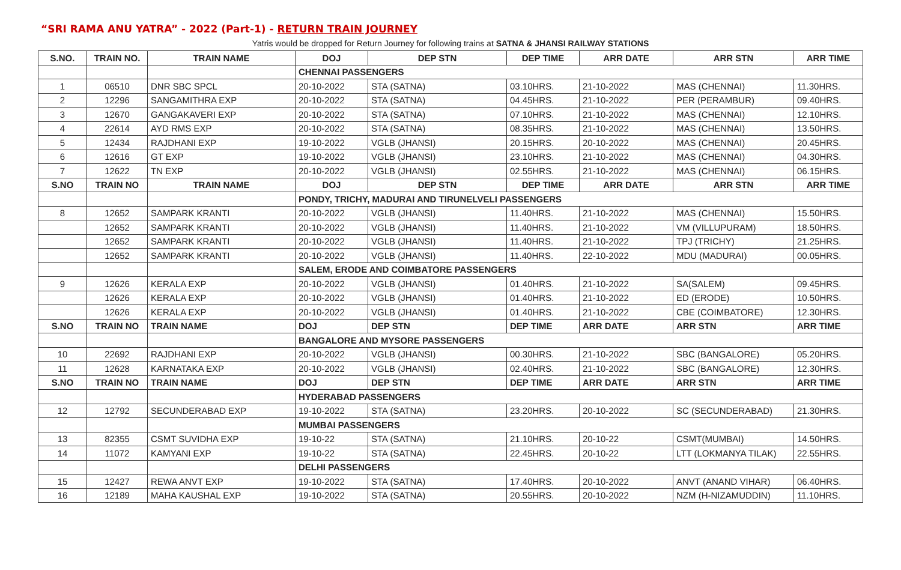“SRI RAMA ANU YATRA” - 2022 (Part-1) - RETURN TRAIN JOURNEY
Yatris would be dropped for Return Journey for following trains at SATNA & JHANSI RAILWAY STATIONS
| S.NO. | TRAIN NO. | TRAIN NAME | DOJ | DEP STN | DEP TIME | ARR DATE | ARR STN | ARR TIME |
| --- | --- | --- | --- | --- | --- | --- | --- | --- |
| | | | CHENNAI PASSENGERS | | | | | |
| 1 | 06510 | DNR SBC SPCL | 20-10-2022 | STA (SATNA) | 03.10HRS. | 21-10-2022 | MAS (CHENNAI) | 11.30HRS. |
| 2 | 12296 | SANGAMITHRA EXP | 20-10-2022 | STA (SATNA) | 04.45HRS. | 21-10-2022 | PER (PERAMBUR) | 09.40HRS. |
| 3 | 12670 | GANGAKAVERI EXP | 20-10-2022 | STA (SATNA) | 07.10HRS. | 21-10-2022 | MAS (CHENNAI) | 12.10HRS. |
| 4 | 22614 | AYD RMS EXP | 20-10-2022 | STA (SATNA) | 08.35HRS. | 21-10-2022 | MAS (CHENNAI) | 13.50HRS. |
| 5 | 12434 | RAJDHANI EXP | 19-10-2022 | VGLB (JHANSI) | 20.15HRS. | 20-10-2022 | MAS (CHENNAI) | 20.45HRS. |
| 6 | 12616 | GT EXP | 19-10-2022 | VGLB (JHANSI) | 23.10HRS. | 21-10-2022 | MAS (CHENNAI) | 04.30HRS. |
| 7 | 12622 | TN EXP | 20-10-2022 | VGLB (JHANSI) | 02.55HRS. | 21-10-2022 | MAS (CHENNAI) | 06.15HRS. |
| S.NO | TRAIN NO | TRAIN NAME | DOJ | DEP STN | DEP TIME | ARR DATE | ARR STN | ARR TIME |
| | | | PONDY, TRICHY, MADURAI AND TIRUNELVELI PASSENGERS | | | | | |
| 8 | 12652 | SAMPARK KRANTI | 20-10-2022 | VGLB (JHANSI) | 11.40HRS. | 21-10-2022 | MAS (CHENNAI) | 15.50HRS. |
| | 12652 | SAMPARK KRANTI | 20-10-2022 | VGLB (JHANSI) | 11.40HRS. | 21-10-2022 | VM (VILLUPURAM) | 18.50HRS. |
| | 12652 | SAMPARK KRANTI | 20-10-2022 | VGLB (JHANSI) | 11.40HRS. | 21-10-2022 | TPJ (TRICHY) | 21.25HRS. |
| | 12652 | SAMPARK KRANTI | 20-10-2022 | VGLB (JHANSI) | 11.40HRS. | 22-10-2022 | MDU (MADURAI) | 00.05HRS. |
| | | | SALEM, ERODE AND COIMBATORE PASSENGERS | | | | | |
| 9 | 12626 | KERALA EXP | 20-10-2022 | VGLB (JHANSI) | 01.40HRS. | 21-10-2022 | SA(SALEM) | 09.45HRS. |
| | 12626 | KERALA EXP | 20-10-2022 | VGLB (JHANSI) | 01.40HRS. | 21-10-2022 | ED (ERODE) | 10.50HRS. |
| | 12626 | KERALA EXP | 20-10-2022 | VGLB (JHANSI) | 01.40HRS. | 21-10-2022 | CBE (COIMBATORE) | 12.30HRS. |
| S.NO | TRAIN NO | TRAIN NAME | DOJ | DEP STN | DEP TIME | ARR DATE | ARR STN | ARR TIME |
| | | | BANGALORE AND MYSORE PASSENGERS | | | | | |
| 10 | 22692 | RAJDHANI EXP | 20-10-2022 | VGLB (JHANSI) | 00.30HRS. | 21-10-2022 | SBC (BANGALORE) | 05.20HRS. |
| 11 | 12628 | KARNATAKA EXP | 20-10-2022 | VGLB (JHANSI) | 02.40HRS. | 21-10-2022 | SBC (BANGALORE) | 12.30HRS. |
| S.NO | TRAIN NO | TRAIN NAME | DOJ | DEP STN | DEP TIME | ARR DATE | ARR STN | ARR TIME |
| | | | HYDERABAD PASSENGERS | | | | | |
| 12 | 12792 | SECUNDERABAD EXP | 19-10-2022 | STA (SATNA) | 23.20HRS. | 20-10-2022 | SC (SECUNDERABAD) | 21.30HRS. |
| | | | MUMBAI PASSENGERS | | | | | |
| 13 | 82355 | CSMT SUVIDHA EXP | 19-10-22 | STA (SATNA) | 21.10HRS. | 20-10-22 | CSMT(MUMBAI) | 14.50HRS. |
| 14 | 11072 | KAMYANI EXP | 19-10-22 | STA (SATNA) | 22.45HRS. | 20-10-22 | LTT (LOKMANYA TILAK) | 22.55HRS. |
| | | | DELHI PASSENGERS | | | | | |
| 15 | 12427 | REWA ANVT EXP | 19-10-2022 | STA (SATNA) | 17.40HRS. | 20-10-2022 | ANVT (ANAND VIHAR) | 06.40HRS. |
| 16 | 12189 | MAHA KAUSHAL EXP | 19-10-2022 | STA (SATNA) | 20.55HRS. | 20-10-2022 | NZM (H-NIZAMUDDIN) | 11.10HRS. |